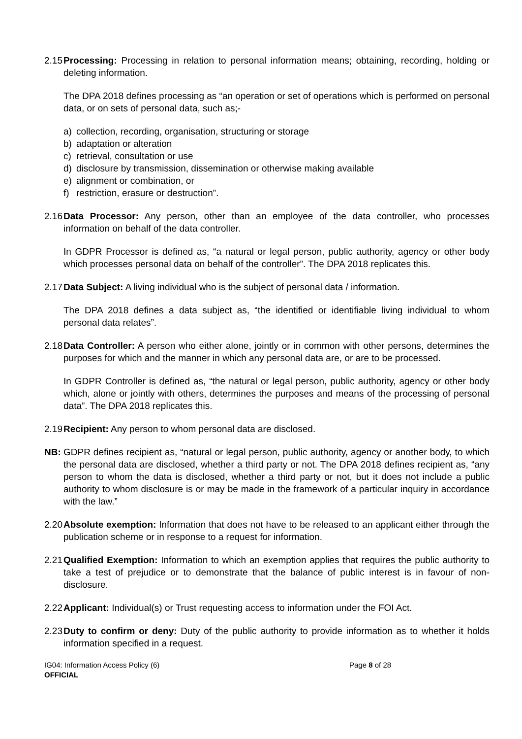2.15
Processing: Processing in relation to personal information means; obtaining, recording, holding or deleting information.
The DPA 2018 defines processing as “an operation or set of operations which is performed on personal data, or on sets of personal data, such as;-
a) collection, recording, organisation, structuring or storage
b) adaptation or alteration
c) retrieval, consultation or use
d) disclosure by transmission, dissemination or otherwise making available
e) alignment or combination, or
f) restriction, erasure or destruction”.
2.16
Data Processor: Any person, other than an employee of the data controller, who processes information on behalf of the data controller.
In GDPR Processor is defined as, “a natural or legal person, public authority, agency or other body which processes personal data on behalf of the controller”. The DPA 2018 replicates this.
2.17
Data Subject: A living individual who is the subject of personal data / information.
The DPA 2018 defines a data subject as, “the identified or identifiable living individual to whom personal data relates”.
2.18
Data Controller: A person who either alone, jointly or in common with other persons, determines the purposes for which and the manner in which any personal data are, or are to be processed.
In GDPR Controller is defined as, “the natural or legal person, public authority, agency or other body which, alone or jointly with others, determines the purposes and means of the processing of personal data”. The DPA 2018 replicates this.
2.19
Recipient: Any person to whom personal data are disclosed.
NB: GDPR defines recipient as, “natural or legal person, public authority, agency or another body, to which the personal data are disclosed, whether a third party or not. The DPA 2018 defines recipient as, “any person to whom the data is disclosed, whether a third party or not, but it does not include a public authority to whom disclosure is or may be made in the framework of a particular inquiry in accordance with the law.”
2.20
Absolute exemption: Information that does not have to be released to an applicant either through the publication scheme or in response to a request for information.
2.21
Qualified Exemption: Information to which an exemption applies that requires the public authority to take a test of prejudice or to demonstrate that the balance of public interest is in favour of non-disclosure.
2.22
Applicant: Individual(s) or Trust requesting access to information under the FOI Act.
2.23
Duty to confirm or deny: Duty of the public authority to provide information as to whether it holds information specified in a request.
IG04: Information Access Policy (6)
OFFICIAL
Page 8 of 28